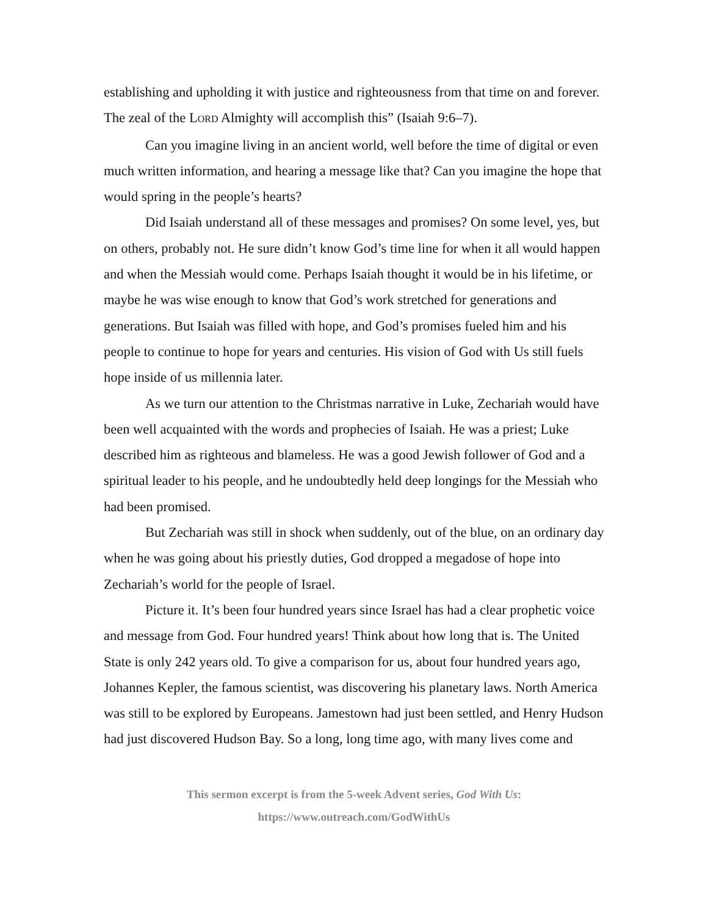establishing and upholding it with justice and righteousness from that time on and forever. The zeal of the LORD Almighty will accomplish this” (Isaiah 9:6–7).
Can you imagine living in an ancient world, well before the time of digital or even much written information, and hearing a message like that? Can you imagine the hope that would spring in the people’s hearts?
Did Isaiah understand all of these messages and promises? On some level, yes, but on others, probably not. He sure didn’t know God’s time line for when it all would happen and when the Messiah would come. Perhaps Isaiah thought it would be in his lifetime, or maybe he was wise enough to know that God’s work stretched for generations and generations. But Isaiah was filled with hope, and God’s promises fueled him and his people to continue to hope for years and centuries. His vision of God with Us still fuels hope inside of us millennia later.
As we turn our attention to the Christmas narrative in Luke, Zechariah would have been well acquainted with the words and prophecies of Isaiah. He was a priest; Luke described him as righteous and blameless. He was a good Jewish follower of God and a spiritual leader to his people, and he undoubtedly held deep longings for the Messiah who had been promised.
But Zechariah was still in shock when suddenly, out of the blue, on an ordinary day when he was going about his priestly duties, God dropped a megadose of hope into Zechariah’s world for the people of Israel.
Picture it. It’s been four hundred years since Israel has had a clear prophetic voice and message from God. Four hundred years! Think about how long that is. The United State is only 242 years old. To give a comparison for us, about four hundred years ago, Johannes Kepler, the famous scientist, was discovering his planetary laws. North America was still to be explored by Europeans. Jamestown had just been settled, and Henry Hudson had just discovered Hudson Bay. So a long, long time ago, with many lives come and
This sermon excerpt is from the 5-week Advent series, God With Us:
https://www.outreach.com/GodWithUs